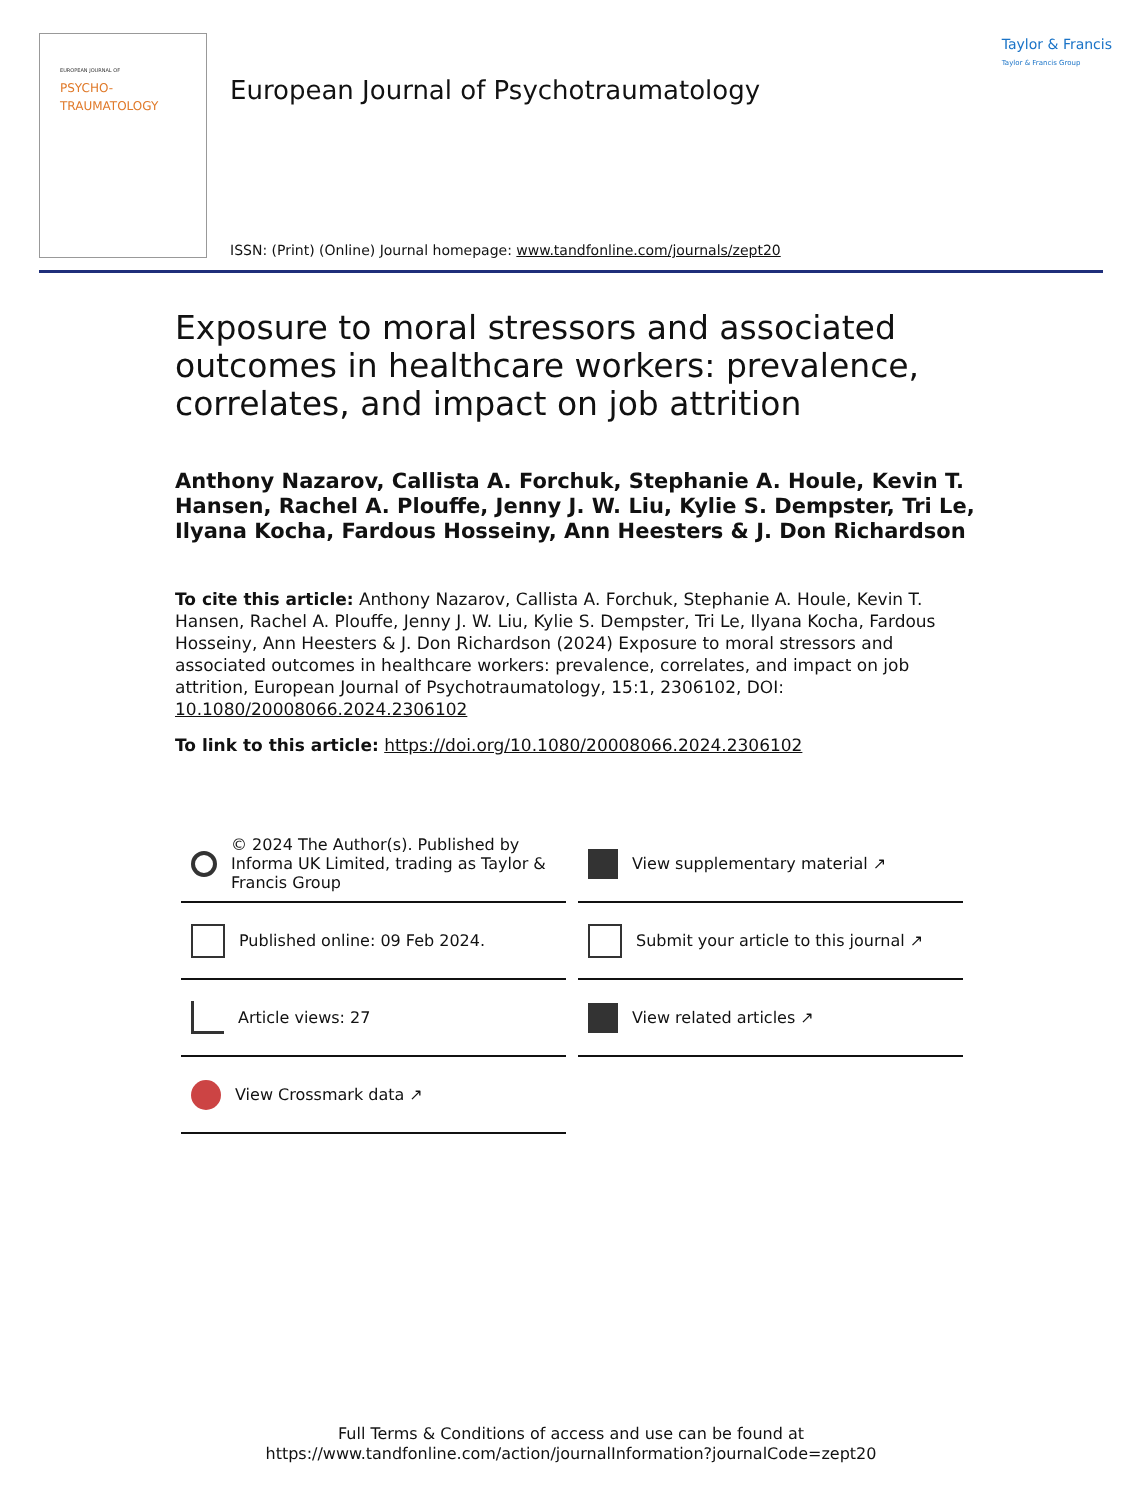EUROPEAN JOURNAL OF
PSYCHO-
TRAUMATOLOGY
European Journal of Psychotraumatology
ISSN: (Print) (Online) Journal homepage: www.tandfonline.com/journals/zept20
Taylor & Francis
Taylor & Francis Group
Exposure to moral stressors and associated outcomes in healthcare workers: prevalence, correlates, and impact on job attrition
Anthony Nazarov, Callista A. Forchuk, Stephanie A. Houle, Kevin T. Hansen, Rachel A. Plouffe, Jenny J. W. Liu, Kylie S. Dempster, Tri Le, Ilyana Kocha, Fardous Hosseiny, Ann Heesters & J. Don Richardson
To cite this article: Anthony Nazarov, Callista A. Forchuk, Stephanie A. Houle, Kevin T. Hansen, Rachel A. Plouffe, Jenny J. W. Liu, Kylie S. Dempster, Tri Le, Ilyana Kocha, Fardous Hosseiny, Ann Heesters & J. Don Richardson (2024) Exposure to moral stressors and associated outcomes in healthcare workers: prevalence, correlates, and impact on job attrition, European Journal of Psychotraumatology, 15:1, 2306102, DOI: 10.1080/20008066.2024.2306102
To link to this article: https://doi.org/10.1080/20008066.2024.2306102
© 2024 The Author(s). Published by Informa UK Limited, trading as Taylor & Francis Group
View supplementary material ↗
Published online: 09 Feb 2024.
Submit your article to this journal ↗
Article views: 27
View related articles ↗
View Crossmark data ↗
Full Terms & Conditions of access and use can be found at
https://www.tandfonline.com/action/journalInformation?journalCode=zept20